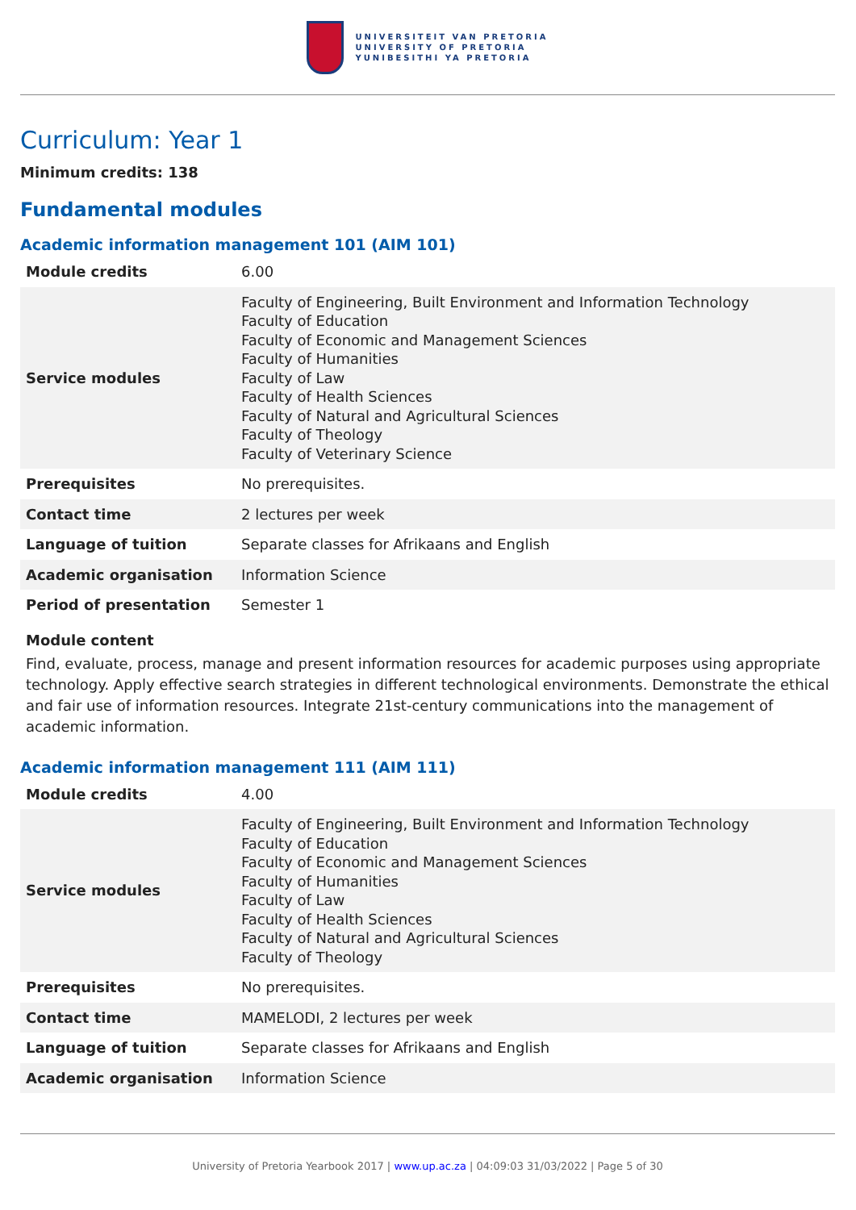UNIVERSITEIT VAN PRETORIA
UNIVERSITY OF PRETORIA
YUNIBESITHI YA PRETORIA
Curriculum: Year 1
Minimum credits: 138
Fundamental modules
Academic information management 101 (AIM 101)
| Module credits | 6.00 |
| Service modules | Faculty of Engineering, Built Environment and Information Technology Faculty of Education Faculty of Economic and Management Sciences Faculty of Humanities Faculty of Law Faculty of Health Sciences Faculty of Natural and Agricultural Sciences Faculty of Theology Faculty of Veterinary Science |
| Prerequisites | No prerequisites. |
| Contact time | 2 lectures per week |
| Language of tuition | Separate classes for Afrikaans and English |
| Academic organisation | Information Science |
| Period of presentation | Semester 1 |
Module content
Find, evaluate, process, manage and present information resources for academic purposes using appropriate technology. Apply effective search strategies in different technological environments. Demonstrate the ethical and fair use of information resources. Integrate 21st-century communications into the management of academic information.
Academic information management 111 (AIM 111)
| Module credits | 4.00 |
| Service modules | Faculty of Engineering, Built Environment and Information Technology Faculty of Education Faculty of Economic and Management Sciences Faculty of Humanities Faculty of Law Faculty of Health Sciences Faculty of Natural and Agricultural Sciences Faculty of Theology |
| Prerequisites | No prerequisites. |
| Contact time | MAMELODI, 2 lectures per week |
| Language of tuition | Separate classes for Afrikaans and English |
| Academic organisation | Information Science |
University of Pretoria Yearbook 2017 | www.up.ac.za | 04:09:03 31/03/2022 | Page 5 of 30